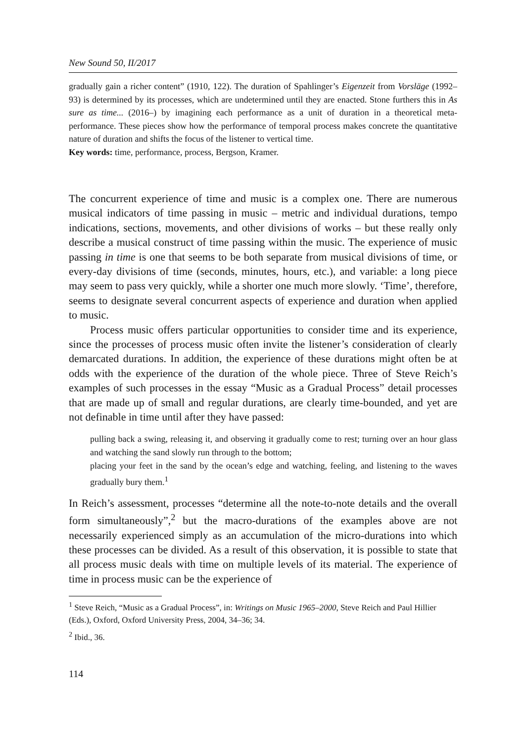New Sound 50, II/2017
gradually gain a richer content” (1910, 122). The duration of Spahlinger’s Eigenzeit from Vorsläge (1992–93) is determined by its processes, which are undetermined until they are enacted. Stone furthers this in As sure as time... (2016–) by imagining each performance as a unit of duration in a theoretical meta-performance. These pieces show how the performance of temporal process makes concrete the quantitative nature of duration and shifts the focus of the listener to vertical time.
Key words: time, performance, process, Bergson, Kramer.
The concurrent experience of time and music is a complex one. There are numerous musical indicators of time passing in music – metric and individual durations, tempo indications, sections, movements, and other divisions of works – but these really only describe a musical construct of time passing within the music. The experience of music passing in time is one that seems to be both separate from musical divisions of time, or every-day divisions of time (seconds, minutes, hours, etc.), and variable: a long piece may seem to pass very quickly, while a shorter one much more slowly. ‘Time’, therefore, seems to designate several concurrent aspects of experience and duration when applied to music.
Process music offers particular opportunities to consider time and its experience, since the processes of process music often invite the listener’s consideration of clearly demarcated durations. In addition, the experience of these durations might often be at odds with the experience of the duration of the whole piece. Three of Steve Reich’s examples of such processes in the essay “Music as a Gradual Process” detail processes that are made up of small and regular durations, are clearly time-bounded, and yet are not definable in time until after they have passed:
pulling back a swing, releasing it, and observing it gradually come to rest; turning over an hour glass and watching the sand slowly run through to the bottom;
placing your feet in the sand by the ocean’s edge and watching, feeling, and listening to the waves gradually bury them.<sup>1</sup>
In Reich’s assessment, processes “determine all the note-to-note details and the overall form simultaneously”,<sup>2</sup> but the macro-durations of the examples above are not necessarily experienced simply as an accumulation of the micro-durations into which these processes can be divided. As a result of this observation, it is possible to state that all process music deals with time on multiple levels of its material. The experience of time in process music can be the experience of
<sup>1</sup> Steve Reich, “Music as a Gradual Process”, in: Writings on Music 1965–2000, Steve Reich and Paul Hillier (Eds.), Oxford, Oxford University Press, 2004, 34–36; 34.
<sup>2</sup> Ibid., 36.
114